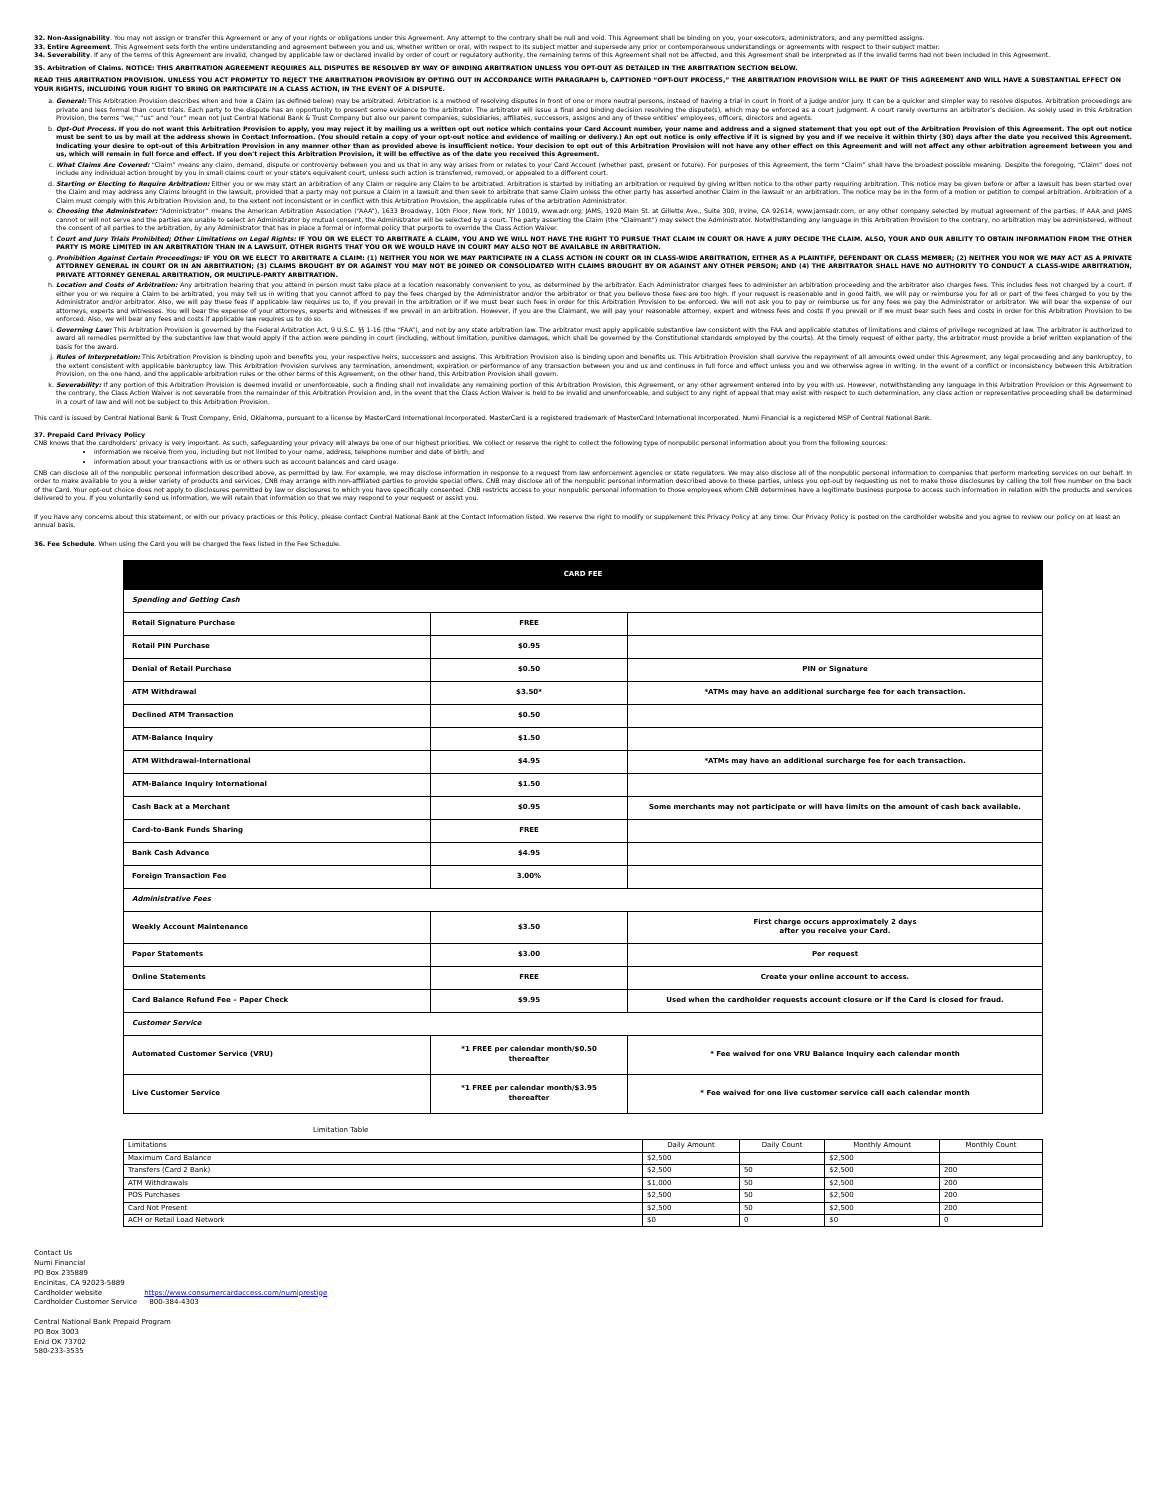32. Non-Assignability. You may not assign or transfer this Agreement or any of your rights or obligations under this Agreement. Any attempt to the contrary shall be null and void. This Agreement shall be binding on you, your executors, administrators, and any permitted assigns.
33. Entire Agreement. This Agreement sets forth the entire understanding and agreement between you and us, whether written or oral, with respect to its subject matter and supersede any prior or contemporaneous understandings or agreements with respect to their subject matter.
34. Severability. If any of the terms of this Agreement are invalid, changed by applicable law or declared invalid by order of court or regulatory authority, the remaining terms of this Agreement shall not be affected, and this Agreement shall be interpreted as if the invalid terms had not been included in this Agreement.
35. Arbitration of Claims. NOTICE: THIS ARBITRATION AGREEMENT REQUIRES ALL DISPUTES BE RESOLVED BY WAY OF BINDING ARBITRATION UNLESS YOU OPT-OUT AS DETAILED IN THE ARBITRATION SECTION BELOW.
READ THIS ARBITRATION PROVISION. UNLESS YOU ACT PROMPTLY TO REJECT THE ARBITRATION PROVISION BY OPTING OUT IN ACCORDANCE WITH PARAGRAPH b, CAPTIONED “OPT-OUT PROCESS,” THE ARBITRATION PROVISION WILL BE PART OF THIS AGREEMENT AND WILL HAVE A SUBSTANTIAL EFFECT ON YOUR RIGHTS, INCLUDING YOUR RIGHT TO BRING OR PARTICIPATE IN A CLASS ACTION, IN THE EVENT OF A DISPUTE.
a. General: This Arbitration Provision describes when and how a Claim (as defined below) may be arbitrated. Arbitration is a method of resolving disputes in front of one or more neutral persons, instead of having a trial in court in front of a judge and/or jury. It can be a quicker and simpler way to resolve disputes. Arbitration proceedings are private and less formal than court trials. Each party to the dispute has an opportunity to present some evidence to the arbitrator. The arbitrator will issue a final and binding decision resolving the dispute(s), which may be enforced as a court judgment. A court rarely overturns an arbitrator's decision. As solely used in this Arbitration Provision, the terms “we,” “us” and “our” mean not just Central National Bank & Trust Company but also our parent companies, subsidiaries, affiliates, successors, assigns and any of these entities' employees, officers, directors and agents.
b. Opt-Out Process. If you do not want this Arbitration Provision to apply, you may reject it by mailing us a written opt out notice which contains your Card Account number, your name and address and a signed statement that you opt out of the Arbitration Provision of this Agreement. The opt out notice must be sent to us by mail at the address shown in Contact Information. (You should retain a copy of your opt-out notice and evidence of mailing or delivery.) An opt out notice is only effective if it is signed by you and if we receive it within thirty (30) days after the date you received this Agreement. Indicating your desire to opt-out of this Arbitration Provision in any manner other than as provided above is insufficient notice. Your decision to opt out of this Arbitration Provision will not have any other effect on this Agreement and will not affect any other arbitration agreement between you and us, which will remain in full force and effect. If you don't reject this Arbitration Provision, it will be effective as of the date you received this Agreement.
c. What Claims Are Covered: “Claim” means any claim, demand, dispute or controversy between you and us that in any way arises from or relates to your Card Account (whether past, present or future). For purposes of this Agreement, the term “Claim” shall have the broadest possible meaning. Despite the foregoing, “Claim” does not include any individual action brought by you in small claims court or your state's equivalent court, unless such action is transferred, removed, or appealed to a different court.
d. Starting or Electing to Require Arbitration: Either you or we may start an arbitration of any Claim or require any Claim to be arbitrated. Arbitration is started by initiating an arbitration or required by giving written notice to the other party requiring arbitration. This notice may be given before or after a lawsuit has been started over the Claim and may address any Claims brought in the lawsuit, provided that a party may not pursue a Claim in a lawsuit and then seek to arbitrate that same Claim unless the other party has asserted another Claim in the lawsuit or an arbitration. The notice may be in the form of a motion or petition to compel arbitration. Arbitration of a Claim must comply with this Arbitration Provision and, to the extent not inconsistent or in conflict with this Arbitration Provision, the applicable rules of the arbitration Administrator.
e. Choosing the Administrator: “Administrator” means the American Arbitration Association (“AAA”), 1633 Broadway, 10th Floor, New York, NY 10019, www.adr.org; JAMS, 1920 Main St. at Gillette Ave., Suite 300, Irvine, CA 92614, www.jamsadr.com, or any other company selected by mutual agreement of the parties. If AAA and JAMS cannot or will not serve and the parties are unable to select an Administrator by mutual consent, the Administrator will be selected by a court. The party asserting the Claim (the “Claimant”) may select the Administrator. Notwithstanding any language in this Arbitration Provision to the contrary, no arbitration may be administered, without the consent of all parties to the arbitration, by any Administrator that has in place a formal or informal policy that purports to override the Class Action Waiver.
f. Court and Jury Trials Prohibited; Other Limitations on Legal Rights: IF YOU OR WE ELECT TO ARBITRATE A CLAIM, YOU AND WE WILL NOT HAVE THE RIGHT TO PURSUE THAT CLAIM IN COURT OR HAVE A JURY DECIDE THE CLAIM. ALSO, YOUR AND OUR ABILITY TO OBTAIN INFORMATION FROM THE OTHER PARTY IS MORE LIMITED IN AN ARBITRATION THAN IN A LAWSUIT. OTHER RIGHTS THAT YOU OR WE WOULD HAVE IN COURT MAY ALSO NOT BE AVAILABLE IN ARBITRATION.
g. Prohibition Against Certain Proceedings: IF YOU OR WE ELECT TO ARBITRATE A CLAIM: (1) NEITHER YOU NOR WE MAY PARTICIPATE IN A CLASS ACTION IN COURT OR IN CLASS-WIDE ARBITRATION, EITHER AS A PLAINTIFF, DEFENDANT OR CLASS MEMBER; (2) NEITHER YOU NOR WE MAY ACT AS A PRIVATE ATTORNEY GENERAL IN COURT OR IN AN ARBITRATION; (3) CLAIMS BROUGHT BY OR AGAINST YOU MAY NOT BE JOINED OR CONSOLIDATED WITH CLAIMS BROUGHT BY OR AGAINST ANY OTHER PERSON; AND (4) THE ARBITRATOR SHALL HAVE NO AUTHORITY TO CONDUCT A CLASS-WIDE ARBITRATION, PRIVATE ATTORNEY GENERAL ARBITRATION, OR MULTIPLE-PARTY ARBITRATION.
h. Location and Costs of Arbitration: Any arbitration hearing that you attend in person must take place at a location reasonably convenient to you, as determined by the arbitrator. Each Administrator charges fees to administer an arbitration proceeding and the arbitrator also charges fees. This includes fees not charged by a court. If either you or we require a Claim to be arbitrated, you may tell us in writing that you cannot afford to pay the fees charged by the Administrator and/or the arbitrator or that you believe those fees are too high. If your request is reasonable and in good faith, we will pay or reimburse you for all or part of the fees charged to you by the Administrator and/or arbitrator. Also, we will pay these fees if applicable law requires us to, if you prevail in the arbitration or if we must bear such fees in order for this Arbitration Provision to be enforced. We will not ask you to pay or reimburse us for any fees we pay the Administrator or arbitrator. We will bear the expense of our attorneys, experts and witnesses. You will bear the expense of your attorneys, experts and witnesses if we prevail in an arbitration. However, if you are the Claimant, we will pay your reasonable attorney, expert and witness fees and costs if you prevail or if we must bear such fees and costs in order for this Arbitration Provision to be enforced. Also, we will bear any fees and costs if applicable law requires us to do so.
i. Governing Law: This Arbitration Provision is governed by the Federal Arbitration Act, 9 U.S.C. §§ 1-16 (the “FAA”), and not by any state arbitration law. The arbitrator must apply applicable substantive law consistent with the FAA and applicable statutes of limitations and claims of privilege recognized at law. The arbitrator is authorized to award all remedies permitted by the substantive law that would apply if the action were pending in court (including, without limitation, punitive damages, which shall be governed by the Constitutional standards employed by the courts). At the timely request of either party, the arbitrator must provide a brief written explanation of the basis for the award.
j. Rules of Interpretation: This Arbitration Provision is binding upon and benefits you, your respective heirs, successors and assigns. This Arbitration Provision also is binding upon and benefits us. This Arbitration Provision shall survive the repayment of all amounts owed under this Agreement, any legal proceeding and any bankruptcy, to the extent consistent with applicable bankruptcy law. This Arbitration Provision survives any termination, amendment, expiration or performance of any transaction between you and us and continues in full force and effect unless you and we otherwise agree in writing. In the event of a conflict or inconsistency between this Arbitration Provision, on the one hand, and the applicable arbitration rules or the other terms of this Agreement, on the other hand, this Arbitration Provision shall govern.
k. Severability: If any portion of this Arbitration Provision is deemed invalid or unenforceable, such a finding shall not invalidate any remaining portion of this Arbitration Provision, this Agreement, or any other agreement entered into by you with us. However, notwithstanding any language in this Arbitration Provision or this Agreement to the contrary, the Class Action Waiver is not severable from the remainder of this Arbitration Provision and, in the event that the Class Action Waiver is held to be invalid and unenforceable, and subject to any right of appeal that may exist with respect to such determination, any class action or representative proceeding shall be determined in a court of law and will not be subject to this Arbitration Provision.
This card is issued by Central National Bank & Trust Company, Enid, Oklahoma, pursuant to a license by MasterCard International Incorporated. MasterCard is a registered trademark of MasterCard International Incorporated. Numi Financial is a registered MSP of Central National Bank.
37. Prepaid Card Privacy Policy
CNB knows that the cardholders' privacy is very important. As such, safeguarding your privacy will always be one of our highest priorities. We collect or reserve the right to collect the following type of nonpublic personal information about you from the following sources:
information we receive from you, including but not limited to your name, address, telephone number and date of birth; and
information about your transactions with us or others such as account balances and card usage.
CNB can disclose all of the nonpublic personal information described above, as permitted by law. For example, we may disclose information in response to a request from law enforcement agencies or state regulators. We may also disclose all of the nonpublic personal information to companies that perform marketing services on our behalf. In order to make available to you a wider variety of products and services, CNB may arrange with non-affiliated parties to provide special offers. CNB may disclose all of the nonpublic personal information described above to these parties, unless you opt-out by requesting us not to make those disclosures by calling the toll free number on the back of the Card. Your opt-out choice does not apply to disclosures permitted by law or disclosures to which you have specifically consented. CNB restricts access to your nonpublic personal information to those employees whom CNB determines have a legitimate business purpose to access such information in relation with the products and services delivered to you. If you voluntarily send us information, we will retain that information so that we may respond to your request or assist you.
If you have any concerns about this statement, or with our privacy practices or this Policy, please contact Central National Bank at the Contact Information listed. We reserve the right to modify or supplement this Privacy Policy at any time. Our Privacy Policy is posted on the cardholder website and you agree to review our policy on at least an annual basis.
36. Fee Schedule. When using the Card you will be charged the fees listed in the Fee Schedule.
| CARD FEE | | |
| --- | --- | --- |
| Spending and Getting Cash | | |
| Retail Signature Purchase | FREE | |
| Retail PIN Purchase | $0.95 | |
| Denial of Retail Purchase | $0.50 | PIN or Signature |
| ATM Withdrawal | $3.50* | *ATMs may have an additional surcharge fee for each transaction. |
| Declined ATM Transaction | $0.50 | |
| ATM-Balance Inquiry | $1.50 | |
| ATM Withdrawal-International | $4.95 | *ATMs may have an additional surcharge fee for each transaction. |
| ATM-Balance Inquiry International | $1.50 | |
| Cash Back at a Merchant | $0.95 | Some merchants may not participate or will have limits on the amount of cash back available. |
| Card-to-Bank Funds Sharing | FREE | |
| Bank Cash Advance | $4.95 | |
| Foreign Transaction Fee | 3.00% | |
| Administrative Fees | | |
| Weekly Account Maintenance | $3.50 | First charge occurs approximately 2 days after you receive your Card. |
| Paper Statements | $3.00 | Per request |
| Online Statements | FREE | Create your online account to access. |
| Card Balance Refund Fee – Paper Check | $9.95 | Used when the cardholder requests account closure or if the Card is closed for fraud. |
| Customer Service | | |
| Automated Customer Service (VRU) | *1 FREE per calendar month/$0.50 thereafter | * Fee waived for one VRU Balance Inquiry each calendar month |
| Live Customer Service | *1 FREE per calendar month/$3.95 thereafter | * Fee waived for one live customer service call each calendar month |
Limitation Table
| Limitations | Daily Amount | Daily Count | Monthly Amount | Monthly Count |
| Maximum Card Balance | $2,500 | | $2,500 | |
| Transfers (Card 2 Bank) | $2,500 | 50 | $2,500 | 200 |
| ATM Withdrawals | $1,000 | 50 | $2,500 | 200 |
| POS Purchases | $2,500 | 50 | $2,500 | 200 |
| Card Not Present | $2,500 | 50 | $2,500 | 200 |
| ACH or Retail Load Network | $0 | 0 | $0 | 0 |
Contact Us
Numi Financial
PO Box 235889
Encinitas, CA 92023-5889
Cardholder website https://www.consumercardaccess.com/numiprestige
Cardholder Customer Service 800-384-4303
Central National Bank Prepaid Program
PO Box 3003
Enid OK 73702
580-233-3535